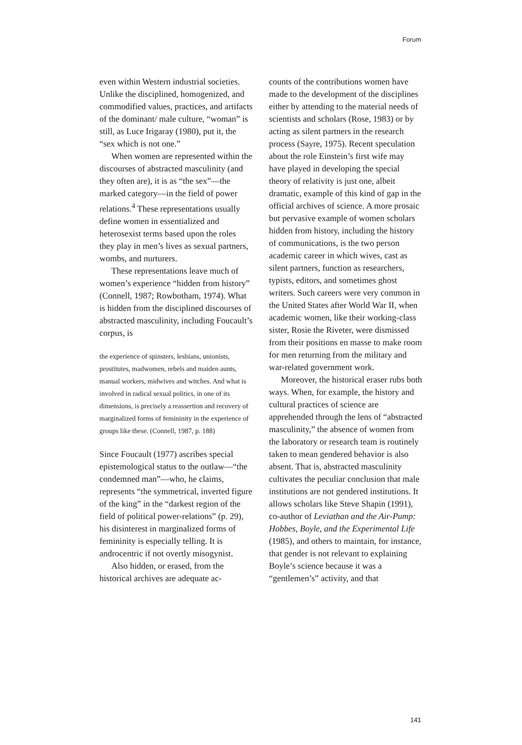Forum
even within Western industrial societies. Unlike the disciplined, homogenized, and commodified values, practices, and artifacts of the dominant/ male culture, “woman” is still, as Luce Irigaray (1980), put it, the “sex which is not one.”
When women are represented within the discourses of abstracted masculinity (and they often are), it is as “the sex”—the marked category—in the field of power relations.<sup>4</sup> These representations usually define women in essentialized and heterosexist terms based upon the roles they play in men’s lives as sexual partners, wombs, and nurturers.
These representations leave much of women’s experience “hidden from history” (Connell, 1987; Rowbotham, 1974). What is hidden from the disciplined discourses of abstracted masculinity, including Foucault’s corpus, is
the experience of spinsters, lesbians, unionists, prostitutes, madwomen, rebels and maiden aunts, manual workers, midwives and witches. And what is involved in radical sexual politics, in one of its dimensions, is precisely a reassertion and recovery of marginalized forms of femininity in the experience of groups like these. (Connell, 1987, p. 188)
Since Foucault (1977) ascribes special epistemological status to the outlaw—“the condemned man”—who, he claims, represents “the symmetrical, inverted figure of the king” in the “darkest region of the field of political power-relations” (p. 29), his disinterest in marginalized forms of femininity is especially telling. It is androcentric if not overtly misogynist.
Also hidden, or erased, from the historical archives are adequate ac-
counts of the contributions women have made to the development of the disciplines either by attending to the material needs of scientists and scholars (Rose, 1983) or by acting as silent partners in the research process (Sayre, 1975). Recent speculation about the role Einstein’s first wife may have played in developing the special theory of relativity is just one, albeit dramatic, example of this kind of gap in the official archives of science. A more prosaic but pervasive example of women scholars hidden from history, including the history of communications, is the two person academic career in which wives, cast as silent partners, function as researchers, typists, editors, and sometimes ghost writers. Such careers were very common in the United States after World War II, when academic women, like their working-class sister, Rosie the Riveter, were dismissed from their positions en masse to make room for men returning from the military and war-related government work.
Moreover, the historical eraser rubs both ways. When, for example, the history and cultural practices of science are apprehended through the lens of “abstracted masculinity,” the absence of women from the laboratory or research team is routinely taken to mean gendered behavior is also absent. That is, abstracted masculinity cultivates the peculiar conclusion that male institutions are not gendered institutions. It allows scholars like Steve Shapin (1991), co-author of Leviathan and the Air-Pump: Hobbes, Boyle, and the Experimental Life (1985), and others to maintain, for instance, that gender is not relevant to explaining Boyle’s science because it was a “gentlemen’s” activity, and that
141